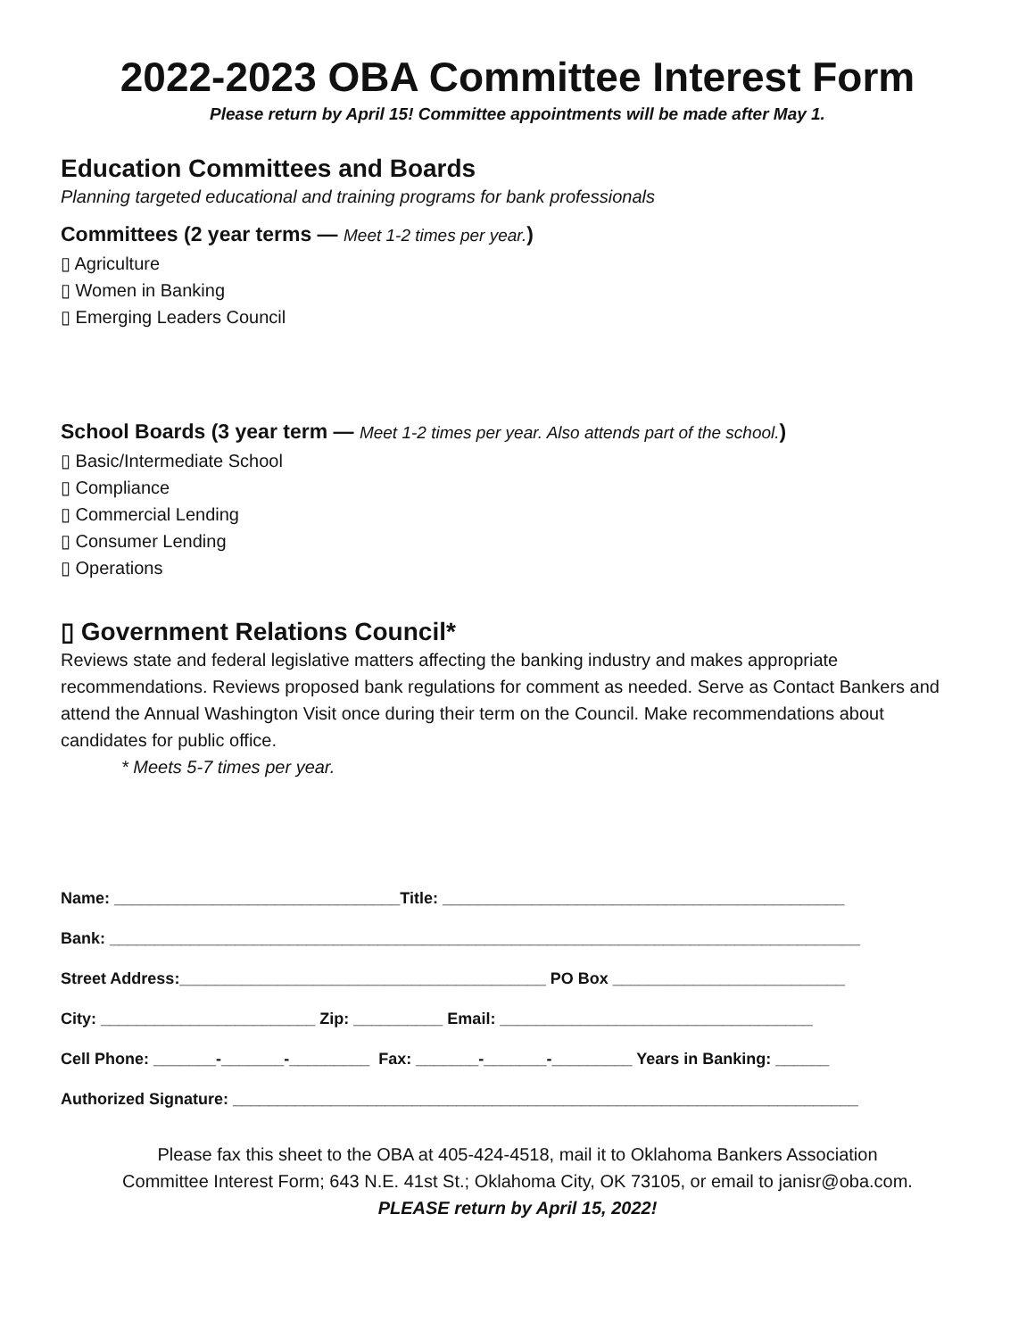2022-2023 OBA Committee Interest Form
Please return by April 15! Committee appointments will be made after May 1.
Education Committees and Boards
Planning targeted educational and training programs for bank professionals
Committees (2 year terms — Meet 1-2 times per year.)
▯ Agriculture
▯ Women in Banking
▯ Emerging Leaders Council
School Boards (3 year term — Meet 1-2 times per year. Also attends part of the school.)
▯ Basic/Intermediate School
▯ Compliance
▯ Commercial Lending
▯ Consumer Lending
▯ Operations
▯ Government Relations Council*
Reviews state and federal legislative matters affecting the banking industry and makes appropriate recommendations. Reviews proposed bank regulations for comment as needed. Serve as Contact Bankers and attend the Annual Washington Visit once during their term on the Council. Make recommendations about candidates for public office.
* Meets 5-7 times per year.
Name: ________________________________Title: _____________________________________________
Bank: ____________________________________________________________________________________
Street Address:_________________________________________ PO Box __________________________
City: ________________________ Zip: __________ Email: ___________________________________
Cell Phone: _______-_______-_________ Fax: _______-_______-_________ Years in Banking: ______
Authorized Signature: ______________________________________________________________________
Please fax this sheet to the OBA at 405-424-4518, mail it to Oklahoma Bankers Association
Committee Interest Form; 643 N.E. 41st St.; Oklahoma City, OK 73105, or email to janisr@oba.com.
PLEASE return by April 15, 2022!